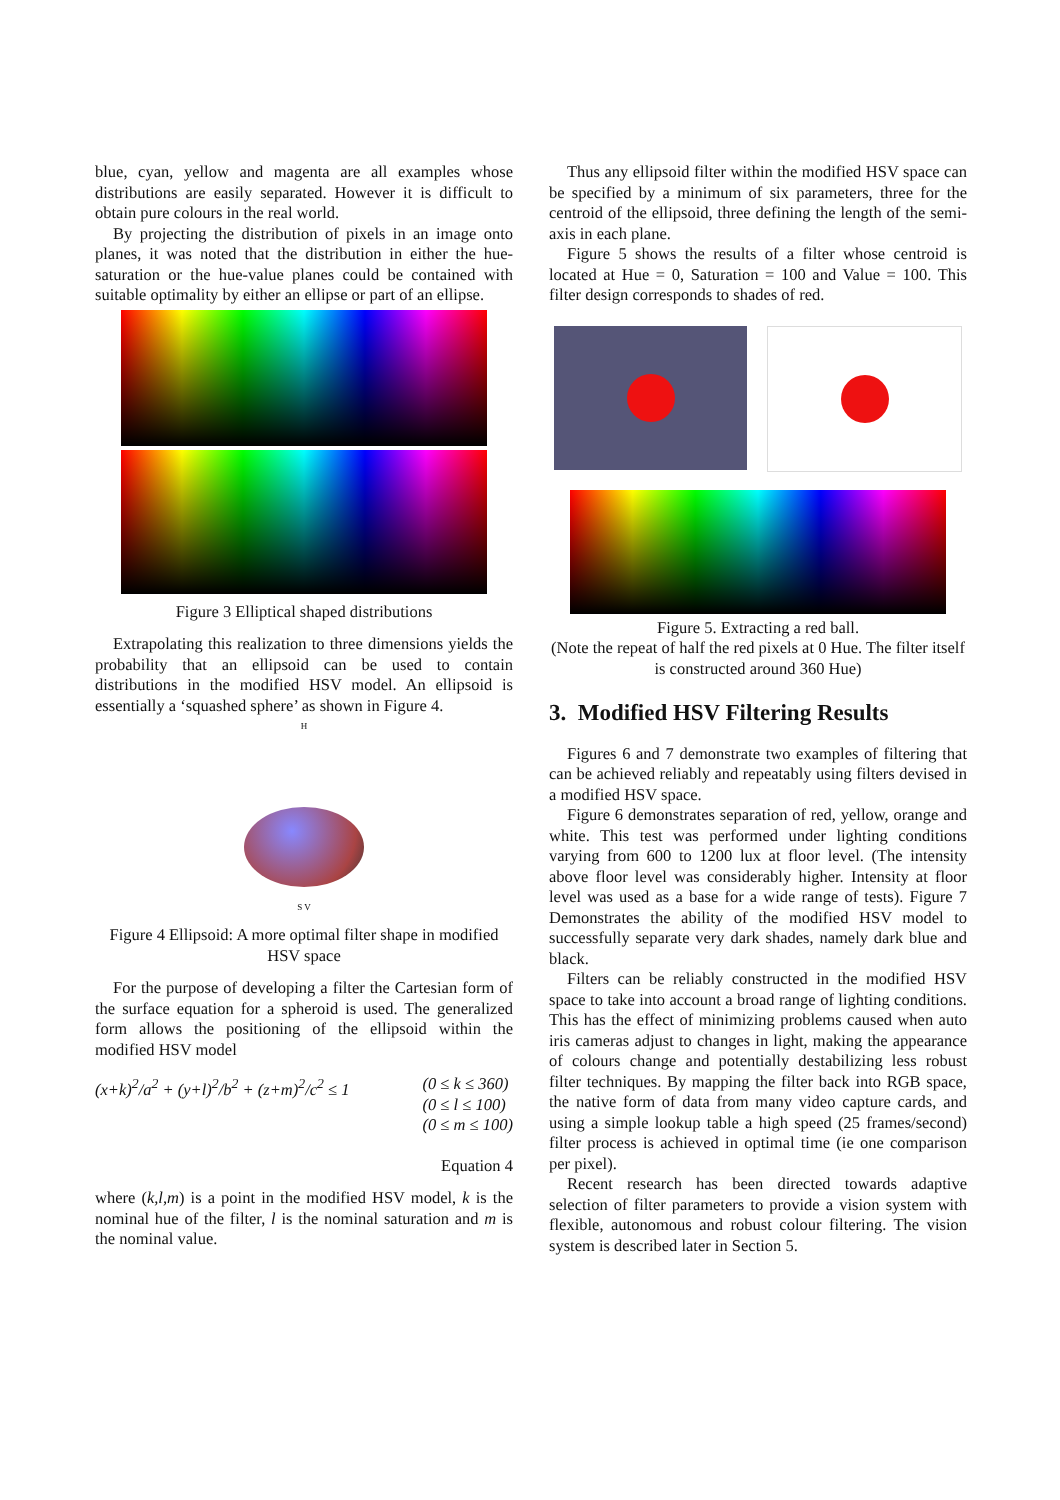blue, cyan, yellow and magenta are all examples whose distributions are easily separated. However it is difficult to obtain pure colours in the real world.
By projecting the distribution of pixels in an image onto planes, it was noted that the distribution in either the hue-saturation or the hue-value planes could be contained with suitable optimality by either an ellipse or part of an ellipse.
Figure 3 Elliptical shaped distributions
Extrapolating this realization to three dimensions yields the probability that an ellipsoid can be used to contain distributions in the modified HSV model. An ellipsoid is essentially a ‘squashed sphere’ as shown in Figure 4.
H
S V
Figure 4 Ellipsoid: A more optimal filter shape in modified HSV space
For the purpose of developing a filter the Cartesian form of the surface equation for a spheroid is used. The generalized form allows the positioning of the ellipsoid within the modified HSV model
(x+k)<sup>2</sup>/a<sup>2</sup> + (y+l)<sup>2</sup>/b<sup>2</sup> + (z+m)<sup>2</sup>/c<sup>2</sup> ≤ 1 (0 ≤ k ≤ 360)
(0 ≤ l ≤ 100)
(0 ≤ m ≤ 100)
Equation 4
where (k,l,m) is a point in the modified HSV model, k is the nominal hue of the filter, l is the nominal saturation and m is the nominal value.
Thus any ellipsoid filter within the modified HSV space can be specified by a minimum of six parameters, three for the centroid of the ellipsoid, three defining the length of the semi-axis in each plane.
Figure 5 shows the results of a filter whose centroid is located at Hue = 0, Saturation = 100 and Value = 100. This filter design corresponds to shades of red.
Figure 5. Extracting a red ball.
(Note the repeat of half the red pixels at 0 Hue. The filter itself is constructed around 360 Hue)
3. Modified HSV Filtering Results
Figures 6 and 7 demonstrate two examples of filtering that can be achieved reliably and repeatably using filters devised in a modified HSV space.
Figure 6 demonstrates separation of red, yellow, orange and white. This test was performed under lighting conditions varying from 600 to 1200 lux at floor level. (The intensity above floor level was considerably higher. Intensity at floor level was used as a base for a wide range of tests). Figure 7 Demonstrates the ability of the modified HSV model to successfully separate very dark shades, namely dark blue and black.
Filters can be reliably constructed in the modified HSV space to take into account a broad range of lighting conditions. This has the effect of minimizing problems caused when auto iris cameras adjust to changes in light, making the appearance of colours change and potentially destabilizing less robust filter techniques. By mapping the filter back into RGB space, the native form of data from many video capture cards, and using a simple lookup table a high speed (25 frames/second) filter process is achieved in optimal time (ie one comparison per pixel).
Recent research has been directed towards adaptive selection of filter parameters to provide a vision system with flexible, autonomous and robust colour filtering. The vision system is described later in Section 5.